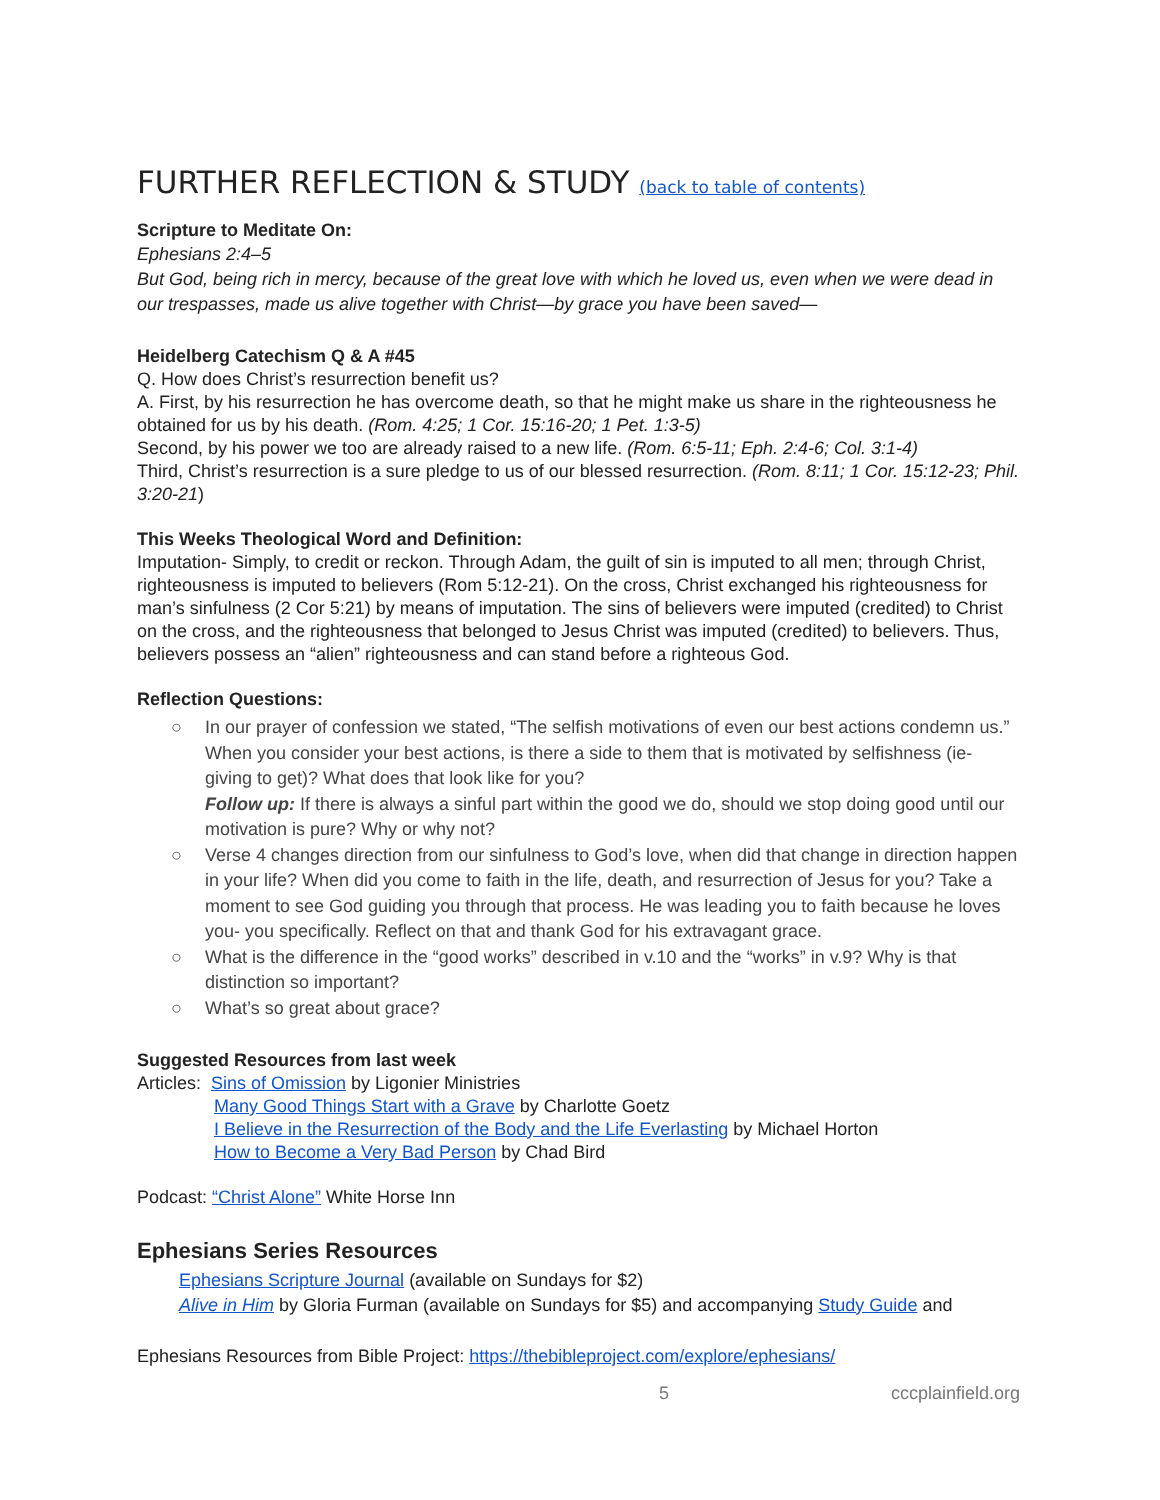FURTHER REFLECTION & STUDY (back to table of contents)
Scripture to Meditate On:
Ephesians 2:4–5
But God, being rich in mercy, because of the great love with which he loved us, even when we were dead in our trespasses, made us alive together with Christ—by grace you have been saved—
Heidelberg Catechism Q & A #45
Q. How does Christ’s resurrection benefit us?
A. First, by his resurrection he has overcome death, so that he might make us share in the righteousness he obtained for us by his death. (Rom. 4:25; 1 Cor. 15:16-20; 1 Pet. 1:3-5)
Second, by his power we too are already raised to a new life. (Rom. 6:5-11; Eph. 2:4-6; Col. 3:1-4)
Third, Christ’s resurrection is a sure pledge to us of our blessed resurrection. (Rom. 8:11; 1 Cor. 15:12-23; Phil. 3:20-21)
This Weeks Theological Word and Definition:
Imputation- Simply, to credit or reckon. Through Adam, the guilt of sin is imputed to all men; through Christ, righteousness is imputed to believers (Rom 5:12-21). On the cross, Christ exchanged his righteousness for man’s sinfulness (2 Cor 5:21) by means of imputation. The sins of believers were imputed (credited) to Christ on the cross, and the righteousness that belonged to Jesus Christ was imputed (credited) to believers. Thus, believers possess an “alien” righteousness and can stand before a righteous God.
Reflection Questions:
○ In our prayer of confession we stated, “The selfish motivations of even our best actions condemn us.” When you consider your best actions, is there a side to them that is motivated by selfishness (ie- giving to get)? What does that look like for you?
Follow up: If there is always a sinful part within the good we do, should we stop doing good until our motivation is pure? Why or why not?
○ Verse 4 changes direction from our sinfulness to God’s love, when did that change in direction happen in your life? When did you come to faith in the life, death, and resurrection of Jesus for you? Take a moment to see God guiding you through that process. He was leading you to faith because he loves you- you specifically. Reflect on that and thank God for his extravagant grace.
○ What is the difference in the “good works” described in v.10 and the “works” in v.9? Why is that distinction so important?
○ What’s so great about grace?
Suggested Resources from last week
Articles: Sins of Omission by Ligonier Ministries
Many Good Things Start with a Grave by Charlotte Goetz
I Believe in the Resurrection of the Body and the Life Everlasting by Michael Horton
How to Become a Very Bad Person by Chad Bird
Podcast: “Christ Alone” White Horse Inn
Ephesians Series Resources
Ephesians Scripture Journal (available on Sundays for $2)
Alive in Him by Gloria Furman (available on Sundays for $5) and accompanying Study Guide and
Ephesians Resources from Bible Project: https://thebibleproject.com/explore/ephesians/
5 cccplainfield.org